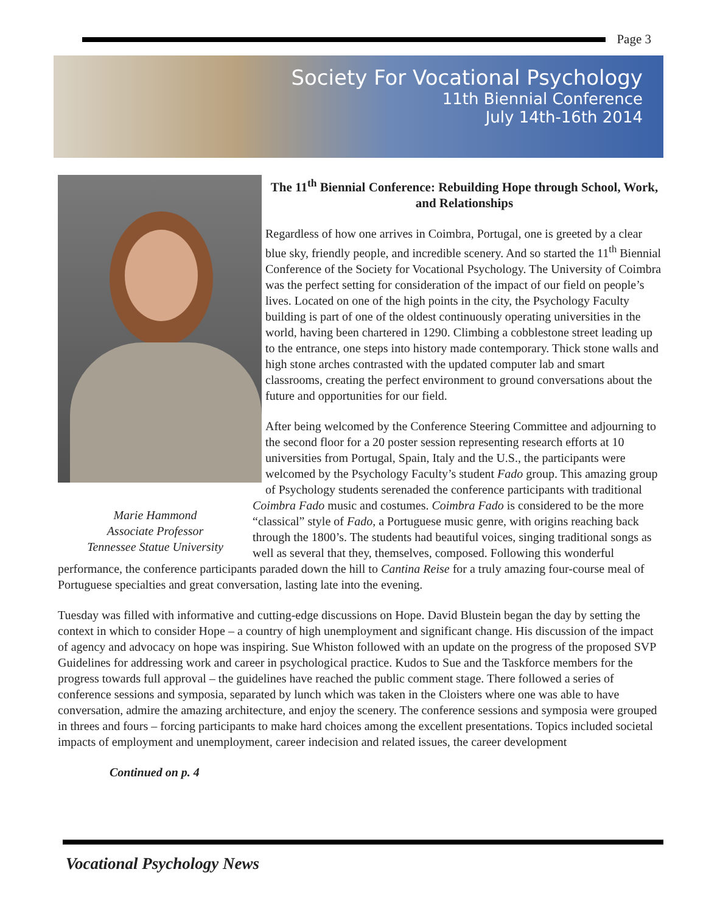Page 3
Society For Vocational Psychology
11th Biennial Conference
July 14th-16th 2014
Marie Hammond
Associate Professor
Tennessee Statue University
The 11<sup>th</sup> Biennial Conference: Rebuilding Hope through School, Work, and Relationships
Regardless of how one arrives in Coimbra, Portugal, one is greeted by a clear blue sky, friendly people, and incredible scenery. And so started the 11<sup>th</sup> Biennial Conference of the Society for Vocational Psychology. The University of Coimbra was the perfect setting for consideration of the impact of our field on people’s lives. Located on one of the high points in the city, the Psychology Faculty building is part of one of the oldest continuously operating universities in the world, having been chartered in 1290. Climbing a cobblestone street leading up to the entrance, one steps into history made contemporary. Thick stone walls and high stone arches contrasted with the updated computer lab and smart classrooms, creating the perfect environment to ground conversations about the future and opportunities for our field.
After being welcomed by the Conference Steering Committee and adjourning to the second floor for a 20 poster session representing research efforts at 10 universities from Portugal, Spain, Italy and the U.S., the participants were welcomed by the Psychology Faculty’s student Fado group. This amazing group of Psychology students serenaded the conference participants with traditional Coimbra Fado music and costumes. Coimbra Fado is considered to be the more “classical” style of Fado, a Portuguese music genre, with origins reaching back through the 1800’s. The students had beautiful voices, singing traditional songs as well as several that they, themselves, composed. Following this wonderful performance, the conference participants paraded down the hill to Cantina Reise for a truly amazing four-course meal of Portuguese specialties and great conversation, lasting late into the evening.
Tuesday was filled with informative and cutting-edge discussions on Hope. David Blustein began the day by setting the context in which to consider Hope – a country of high unemployment and significant change. His discussion of the impact of agency and advocacy on hope was inspiring. Sue Whiston followed with an update on the progress of the proposed SVP Guidelines for addressing work and career in psychological practice. Kudos to Sue and the Taskforce members for the progress towards full approval – the guidelines have reached the public comment stage. There followed a series of conference sessions and symposia, separated by lunch which was taken in the Cloisters where one was able to have conversation, admire the amazing architecture, and enjoy the scenery. The conference sessions and symposia were grouped in threes and fours – forcing participants to make hard choices among the excellent presentations. Topics included societal impacts of employment and unemployment, career indecision and related issues, the career development
Continued on p. 4
Vocational Psychology News